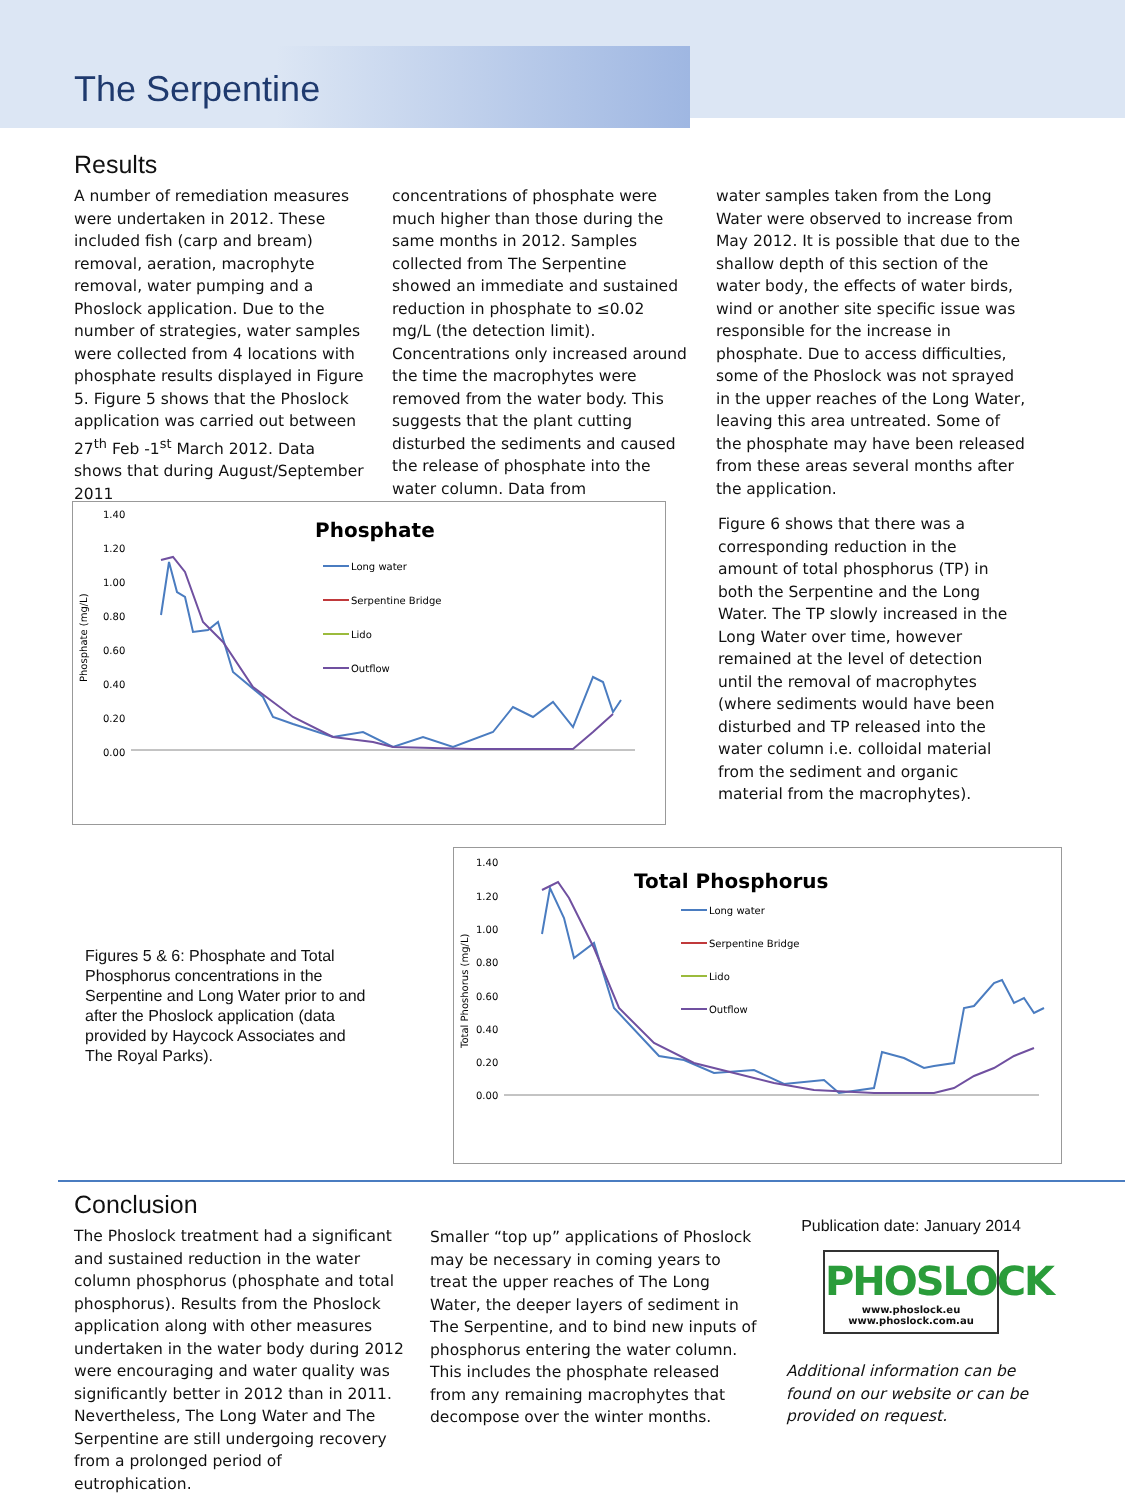The Serpentine
Results
A number of remediation measures were undertaken in 2012. These included fish (carp and bream) removal, aeration, macrophyte removal, water pumping and a Phoslock application. Due to the number of strategies, water samples were collected from 4 locations with phosphate results displayed in Figure 5. Figure 5 shows that the Phoslock application was carried out between 27<sup>th</sup> Feb -1<sup>st</sup> March 2012. Data shows that during August/September 2011
concentrations of phosphate were much higher than those during the same months in 2012. Samples collected from The Serpentine showed an immediate and sustained reduction in phosphate to ≤0.02 mg/L (the detection limit). Concentrations only increased around the time the macrophytes were removed from the water body. This suggests that the plant cutting disturbed the sediments and caused the release of phosphate into the water column. Data from
water samples taken from the Long Water were observed to increase from May 2012. It is possible that due to the shallow depth of this section of the water body, the effects of water birds, wind or another site specific issue was responsible for the increase in phosphate. Due to access difficulties, some of the Phoslock was not sprayed in the upper reaches of the Long Water, leaving this area untreated. Some of the phosphate may have been released from these areas several months after the application.
Phosphate
1.40
1.20
1.00
0.80
0.60
0.40
0.20
0.00
Phosphate (mg/L)
Long water
Serpentine Bridge
Lido
Outflow
dates
Figure 6 shows that there was a corresponding reduction in the amount of total phosphorus (TP) in both the Serpentine and the Long Water. The TP slowly increased in the Long Water over time, however remained at the level of detection until the removal of macrophytes (where sediments would have been disturbed and TP released into the water column i.e. colloidal material from the sediment and organic material from the macrophytes).
Figures 5 & 6: Phosphate and Total Phosphorus concentrations in the Serpentine and Long Water prior to and after the Phoslock application (data provided by Haycock Associates and The Royal Parks).
Total Phosphorus
1.40
1.20
1.00
0.80
0.60
0.40
0.20
0.00
Total Phoshorus (mg/L)
Long water
Serpentine Bridge
Lido
Outflow
Conclusion
The Phoslock treatment had a significant and sustained reduction in the water column phosphorus (phosphate and total phosphorus). Results from the Phoslock application along with other measures undertaken in the water body during 2012 were encouraging and water quality was significantly better in 2012 than in 2011. Nevertheless, The Long Water and The Serpentine are still undergoing recovery from a prolonged period of eutrophication.
Smaller “top up” applications of Phoslock may be necessary in coming years to treat the upper reaches of The Long Water, the deeper layers of sediment in The Serpentine, and to bind new inputs of phosphorus entering the water column. This includes the phosphate released from any remaining macrophytes that decompose over the winter months.
Publication date: January 2014
PHOSLOCK
www.phoslock.eu
www.phoslock.com.au
Additional information can be found on our website or can be provided on request.